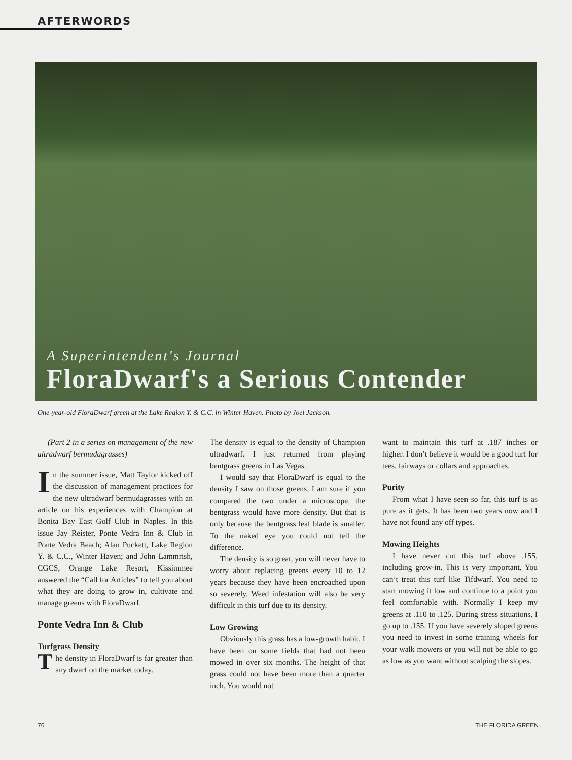AFTERWORDS
A Superintendent's Journal
FloraDwarf's a Serious Contender
One-year-old FloraDwarf green at the Lake Region Y. & C.C. in Winter Haven. Photo by Joel Jackson.
(Part 2 in a series on management of the new ultradwarf bermudagrasses)
In the summer issue, Matt Taylor kicked off the discussion of management practices for the new ultradwarf bermudagrasses with an article on his experiences with Champion at Bonita Bay East Golf Club in Naples. In this issue Jay Reister, Ponte Vedra Inn & Club in Ponte Vedra Beach; Alan Puckett, Lake Region Y. & C.C., Winter Haven; and John Lammrish, CGCS, Orange Lake Resort, Kissimmee answered the “Call for Articles” to tell you about what they are doing to grow in, cultivate and manage greens with FloraDwarf.
Ponte Vedra Inn & Club
Turfgrass Density
The density in FloraDwarf is far greater than any dwarf on the market today.
The density is equal to the density of Champion ultradwarf. I just returned from playing bentgrass greens in Las Vegas.
I would say that FloraDwarf is equal to the density I saw on those greens. I am sure if you compared the two under a microscope, the bentgrass would have more density. But that is only because the bentgrass leaf blade is smaller. To the naked eye you could not tell the difference.
The density is so great, you will never have to worry about replacing greens every 10 to 12 years because they have been encroached upon so severely. Weed infestation will also be very difficult in this turf due to its density.
Low Growing
Obviously this grass has a low-growth habit. I have been on some fields that had not been mowed in over six months. The height of that grass could not have been more than a quarter inch. You would not
want to maintain this turf at .187 inches or higher. I don’t believe it would be a good turf for tees, fairways or collars and approaches.
Purity
From what I have seen so far, this turf is as pure as it gets. It has been two years now and I have not found any off types.
Mowing Heights
I have never cut this turf above .155, including grow-in. This is very important. You can’t treat this turf like Tifdwarf. You need to start mowing it low and continue to a point you feel comfortable with. Normally I keep my greens at .110 to .125. During stress situations, I go up to .155. If you have severely sloped greens you need to invest in some training wheels for your walk mowers or you will not be able to go as low as you want without scalping the slopes.
76 THE FLORIDA GREEN